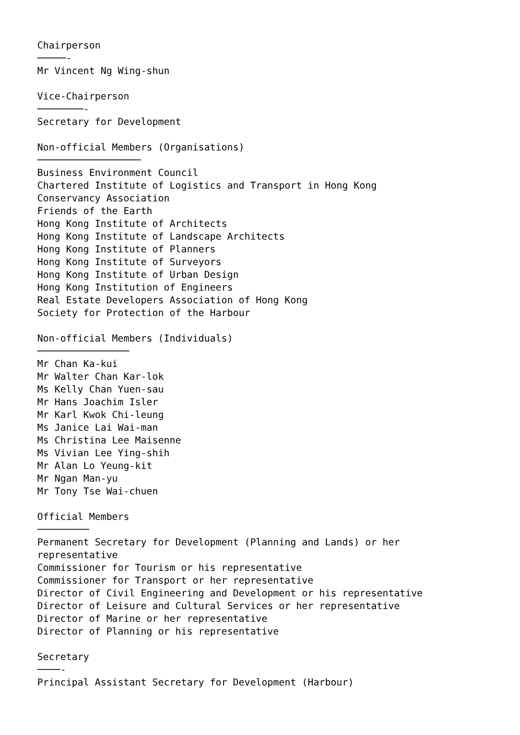Chairperson
─────-
Mr Vincent Ng Wing-shun

Vice-Chairperson
────────-
Secretary for Development

Non-official Members (Organisations)
──────────────────
Business Environment Council
Chartered Institute of Logistics and Transport in Hong Kong
Conservancy Association
Friends of the Earth
Hong Kong Institute of Architects
Hong Kong Institute of Landscape Architects
Hong Kong Institute of Planners
Hong Kong Institute of Surveyors
Hong Kong Institute of Urban Design
Hong Kong Institution of Engineers
Real Estate Developers Association of Hong Kong
Society for Protection of the Harbour

Non-official Members (Individuals)
────────────────
Mr Chan Ka-kui
Mr Walter Chan Kar-lok
Ms Kelly Chan Yuen-sau
Mr Hans Joachim Isler
Mr Karl Kwok Chi-leung
Ms Janice Lai Wai-man
Ms Christina Lee Maisenne
Ms Vivian Lee Ying-shih
Mr Alan Lo Yeung-kit
Mr Ngan Man-yu
Mr Tony Tse Wai-chuen

Official Members
─────────
Permanent Secretary for Development (Planning and Lands) or her
representative
Commissioner for Tourism or his representative
Commissioner for Transport or her representative
Director of Civil Engineering and Development or his representative
Director of Leisure and Cultural Services or her representative
Director of Marine or her representative
Director of Planning or his representative

Secretary
────-
Principal Assistant Secretary for Development (Harbour)